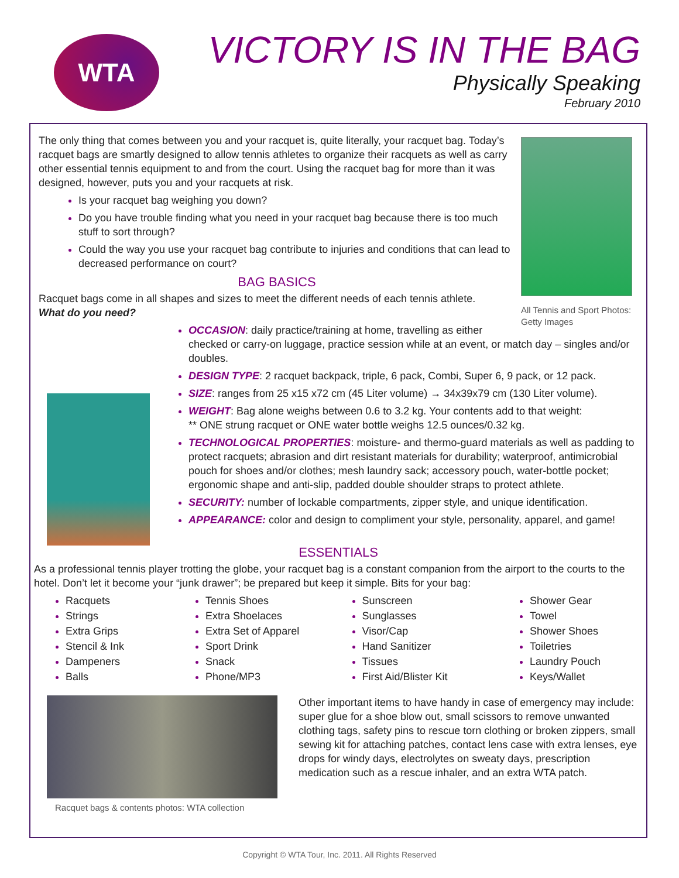WTA
VICTORY IS IN THE BAG
Physically Speaking
February 2010
All Tennis and Sport Photos: Getty Images
The only thing that comes between you and your racquet is, quite literally, your racquet bag. Today’s racquet bags are smartly designed to allow tennis athletes to organize their racquets as well as carry other essential tennis equipment to and from the court. Using the racquet bag for more than it was designed, however, puts you and your racquets at risk.
Is your racquet bag weighing you down?
Do you have trouble finding what you need in your racquet bag because there is too much stuff to sort through?
Could the way you use your racquet bag contribute to injuries and conditions that can lead to decreased performance on court?
BAG BASICS
Racquet bags come in all shapes and sizes to meet the different needs of each tennis athlete.
What do you need?
OCCASION: daily practice/training at home, travelling as either checked or carry-on luggage, practice session while at an event, or match day – singles and/or doubles.
DESIGN TYPE: 2 racquet backpack, triple, 6 pack, Combi, Super 6, 9 pack, or 12 pack.
SIZE: ranges from 25 x15 x72 cm (45 Liter volume) → 34x39x79 cm (130 Liter volume).
WEIGHT: Bag alone weighs between 0.6 to 3.2 kg. Your contents add to that weight:
** ONE strung racquet or ONE water bottle weighs 12.5 ounces/0.32 kg.
TECHNOLOGICAL PROPERTIES: moisture- and thermo-guard materials as well as padding to protect racquets; abrasion and dirt resistant materials for durability; waterproof, antimicrobial pouch for shoes and/or clothes; mesh laundry sack; accessory pouch, water-bottle pocket; ergonomic shape and anti-slip, padded double shoulder straps to protect athlete.
SECURITY: number of lockable compartments, zipper style, and unique identification.
APPEARANCE: color and design to compliment your style, personality, apparel, and game!
ESSENTIALS
As a professional tennis player trotting the globe, your racquet bag is a constant companion from the airport to the courts to the hotel. Don’t let it become your “junk drawer”; be prepared but keep it simple. Bits for your bag:
Racquets
Strings
Extra Grips
Stencil & Ink
Dampeners
Balls
Tennis Shoes
Extra Shoelaces
Extra Set of Apparel
Sport Drink
Snack
Phone/MP3
Sunscreen
Sunglasses
Visor/Cap
Hand Sanitizer
Tissues
First Aid/Blister Kit
Shower Gear
Towel
Shower Shoes
Toiletries
Laundry Pouch
Keys/Wallet
Racquet bags & contents photos: WTA collection
Other important items to have handy in case of emergency may include: super glue for a shoe blow out, small scissors to remove unwanted clothing tags, safety pins to rescue torn clothing or broken zippers, small sewing kit for attaching patches, contact lens case with extra lenses, eye drops for windy days, electrolytes on sweaty days, prescription medication such as a rescue inhaler, and an extra WTA patch.
Copyright © WTA Tour, Inc. 2011. All Rights Reserved